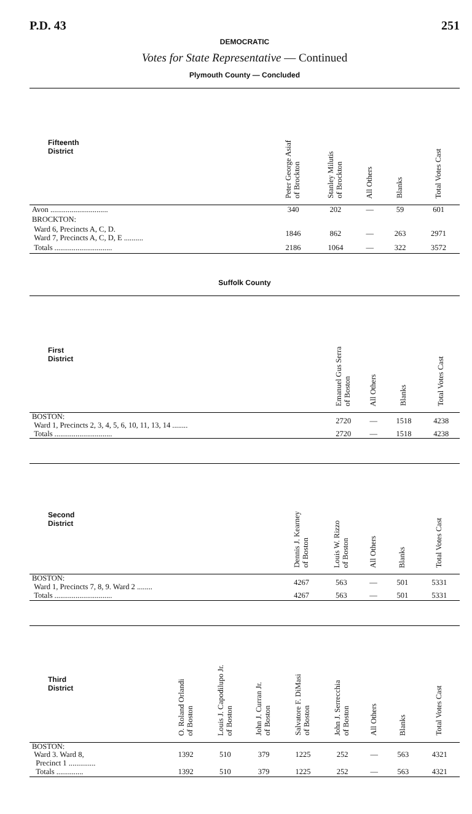P.D. 43 251
DEMOCRATIC
Votes for State Representative — Continued
Plymouth County — Concluded
| Fifteenth District | Peter George Asiaf of Brockton | Stanley Milutis of Brockton | All Others | Blanks | Total Votes Cast |
| --- | --- | --- | --- | --- | --- |
| Avon .............................. | 340 | 202 | — | 59 | 601 |
| BROCKTON: | | | | | |
| Ward 6, Precincts A, C, D. Ward 7, Precincts A, C, D, E .......... | 1846 | 862 | — | 263 | 2971 |
| Totals .............................. | 2186 | 1064 | — | 322 | 3572 |
Suffolk County
| First District | Emanuel Gus Serra of Boston | All Others | Blanks | Total Votes Cast |
| --- | --- | --- | --- | --- |
| BOSTON: Ward 1, Precincts 2, 3, 4, 5, 6, 10, 11, 13, 14 ........ | 2720 | — | 1518 | 4238 |
| Totals .............................. | 2720 | — | 1518 | 4238 |
| Second District | Dennis J. Kearney of Boston | Louis W. Rizzo of Boston | All Others | Blanks | Total Votes Cast |
| --- | --- | --- | --- | --- | --- |
| BOSTON: Ward 1, Precincts 7, 8, 9. Ward 2 ........ | 4267 | 563 | — | 501 | 5331 |
| Totals .............................. | 4267 | 563 | — | 501 | 5331 |
| Third District | O. Roland Orlandi of Boston | Louis J. Capodilupo Jr. of Boston | John J. Curran Jr. of Boston | Salvatore F. DiMasi of Boston | John J. Serrecchia of Boston | All Others | Blanks | Total Votes Cast |
| --- | --- | --- | --- | --- | --- | --- | --- | --- |
| BOSTON: Ward 3. Ward 8, Precinct 1 .............. | 1392 | 510 | 379 | 1225 | 252 | — | 563 | 4321 |
| Totals .............. | 1392 | 510 | 379 | 1225 | 252 | — | 563 | 4321 |